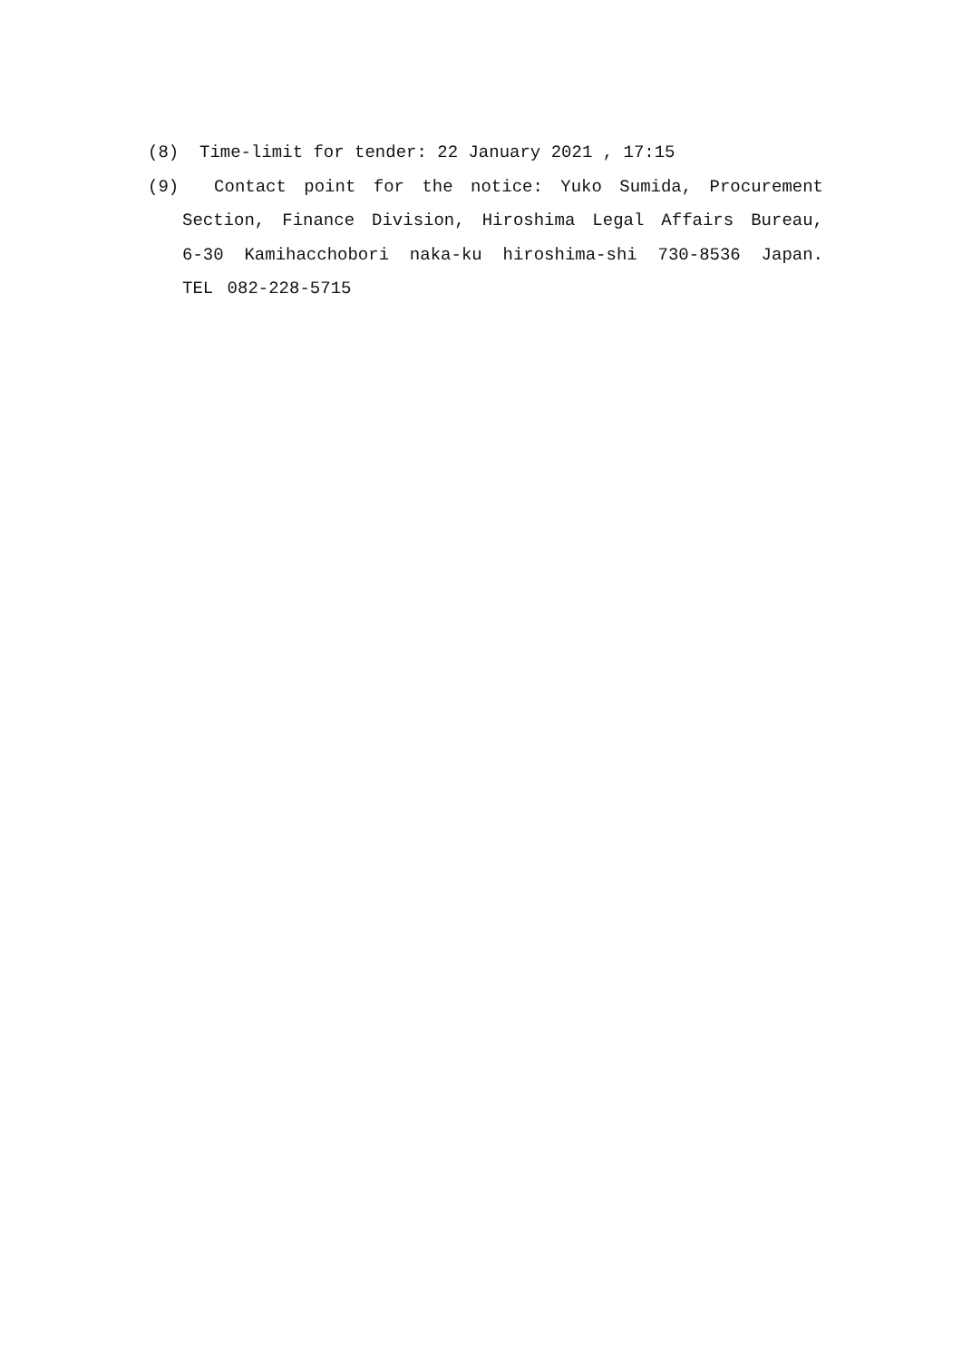(8) Time-limit for tender: 22 January 2021 , 17:15
(9) Contact point for the notice: Yuko Sumida, Procurement Section, Finance Division, Hiroshima Legal Affairs Bureau, 6-30 Kamihacchobori naka-ku hiroshima-shi 730-8536 Japan. TEL 082-228-5715